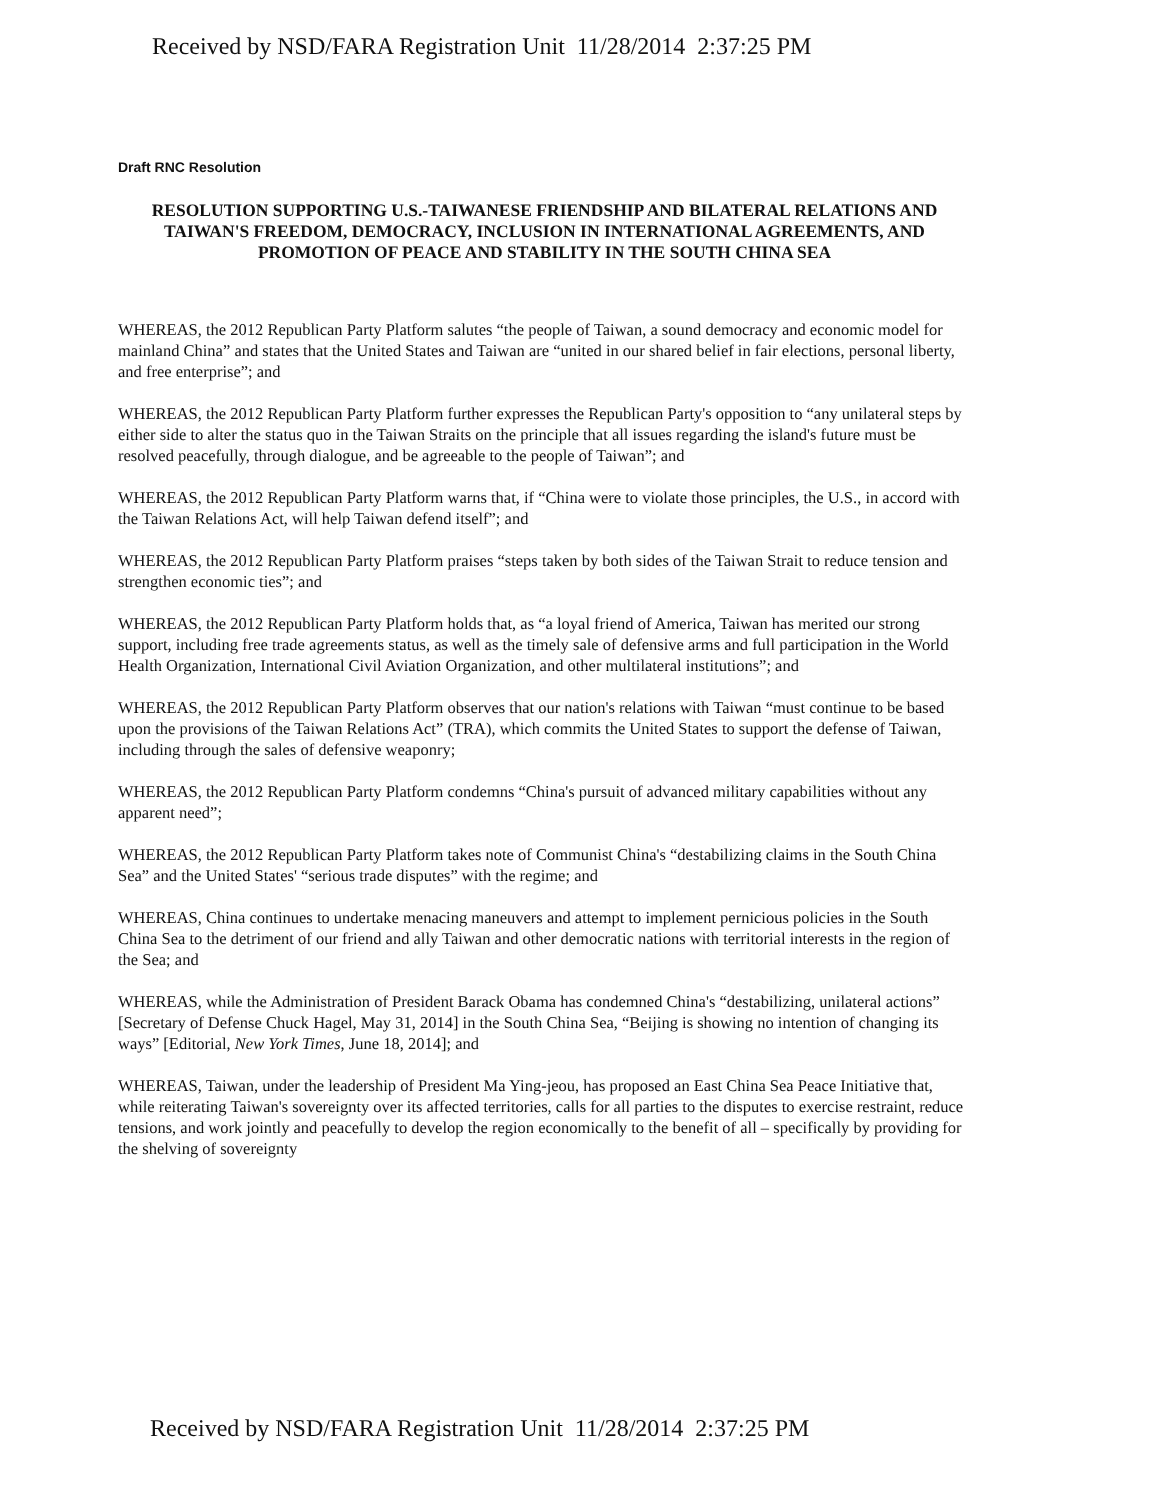Received by NSD/FARA Registration Unit 11/28/2014 2:37:25 PM
Draft RNC Resolution
RESOLUTION SUPPORTING U.S.-TAIWANESE FRIENDSHIP AND BILATERAL RELATIONS AND TAIWAN'S FREEDOM, DEMOCRACY, INCLUSION IN INTERNATIONAL AGREEMENTS, AND PROMOTION OF PEACE AND STABILITY IN THE SOUTH CHINA SEA
WHEREAS, the 2012 Republican Party Platform salutes “the people of Taiwan, a sound democracy and economic model for mainland China” and states that the United States and Taiwan are “united in our shared belief in fair elections, personal liberty, and free enterprise”; and
WHEREAS, the 2012 Republican Party Platform further expresses the Republican Party's opposition to “any unilateral steps by either side to alter the status quo in the Taiwan Straits on the principle that all issues regarding the island's future must be resolved peacefully, through dialogue, and be agreeable to the people of Taiwan”; and
WHEREAS, the 2012 Republican Party Platform warns that, if “China were to violate those principles, the U.S., in accord with the Taiwan Relations Act, will help Taiwan defend itself”; and
WHEREAS, the 2012 Republican Party Platform praises “steps taken by both sides of the Taiwan Strait to reduce tension and strengthen economic ties”; and
WHEREAS, the 2012 Republican Party Platform holds that, as “a loyal friend of America, Taiwan has merited our strong support, including free trade agreements status, as well as the timely sale of defensive arms and full participation in the World Health Organization, International Civil Aviation Organization, and other multilateral institutions”; and
WHEREAS, the 2012 Republican Party Platform observes that our nation's relations with Taiwan “must continue to be based upon the provisions of the Taiwan Relations Act” (TRA), which commits the United States to support the defense of Taiwan, including through the sales of defensive weaponry;
WHEREAS, the 2012 Republican Party Platform condemns “China's pursuit of advanced military capabilities without any apparent need”;
WHEREAS, the 2012 Republican Party Platform takes note of Communist China's “destabilizing claims in the South China Sea” and the United States' “serious trade disputes” with the regime; and
WHEREAS, China continues to undertake menacing maneuvers and attempt to implement pernicious policies in the South China Sea to the detriment of our friend and ally Taiwan and other democratic nations with territorial interests in the region of the Sea; and
WHEREAS, while the Administration of President Barack Obama has condemned China's “destabilizing, unilateral actions” [Secretary of Defense Chuck Hagel, May 31, 2014] in the South China Sea, “Beijing is showing no intention of changing its ways” [Editorial, New York Times, June 18, 2014]; and
WHEREAS, Taiwan, under the leadership of President Ma Ying-jeou, has proposed an East China Sea Peace Initiative that, while reiterating Taiwan's sovereignty over its affected territories, calls for all parties to the disputes to exercise restraint, reduce tensions, and work jointly and peacefully to develop the region economically to the benefit of all – specifically by providing for the shelving of sovereignty
Received by NSD/FARA Registration Unit 11/28/2014 2:37:25 PM